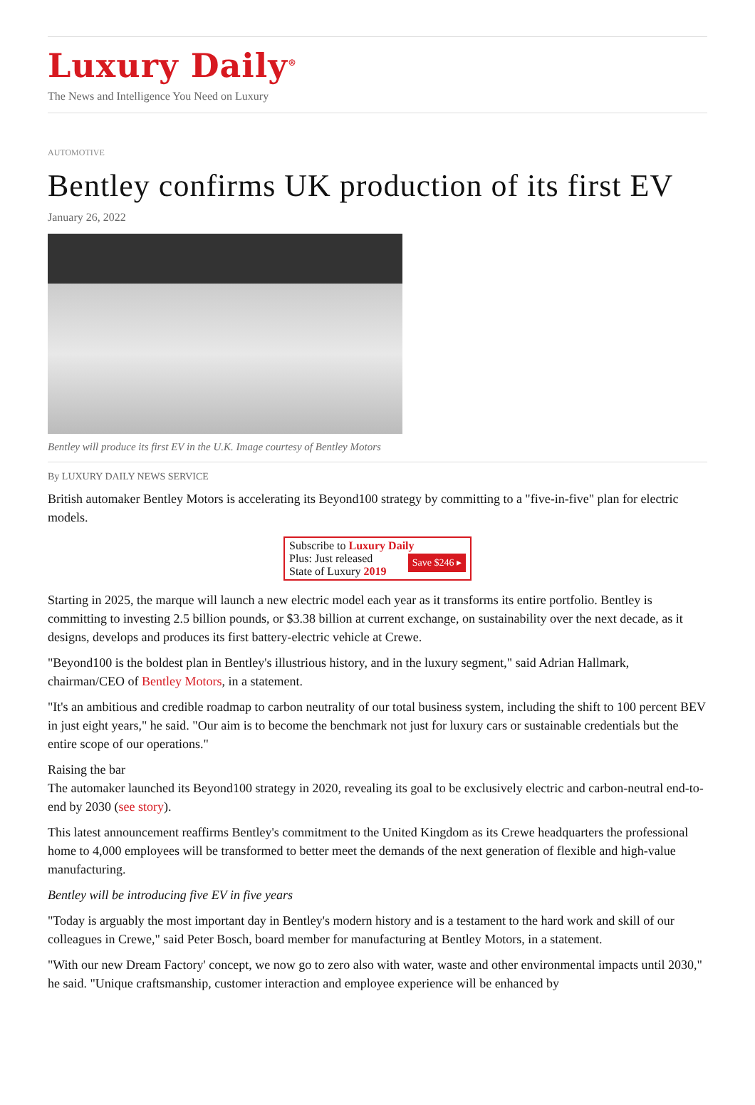Luxury Daily<sup>®</sup>
The News and Intelligence You Need on Luxury
AUTOMOTIVE
Bentley confirms UK production of its first EV
January 26, 2022
Bentley will produce its first EV in the U.K. Image courtesy of Bentley Motors
By LUXURY DAILY NEWS SERVICE
British automaker Bentley Motors is accelerating its Beyond100 strategy by committing to a "five-in-five" plan for electric models.
Subscribe to Luxury Daily
Save $246 ▸ Plus: Just released
State of Luxury 2019
Starting in 2025, the marque will launch a new electric model each year as it transforms its entire portfolio. Bentley is committing to investing 2.5 billion pounds, or $3.38 billion at current exchange, on sustainability over the next decade, as it designs, develops and produces its first battery-electric vehicle at Crewe.
"Beyond100 is the boldest plan in Bentley's illustrious history, and in the luxury segment," said Adrian Hallmark, chairman/CEO of Bentley Motors, in a statement.
"It's an ambitious and credible roadmap to carbon neutrality of our total business system, including the shift to 100 percent BEV in just eight years," he said. "Our aim is to become the benchmark not just for luxury cars or sustainable credentials but the entire scope of our operations."
Raising the bar
The automaker launched its Beyond100 strategy in 2020, revealing its goal to be exclusively electric and carbon-neutral end-to-end by 2030 (see story).
This latest announcement reaffirms Bentley's commitment to the United Kingdom as its Crewe headquarters the professional home to 4,000 employees will be transformed to better meet the demands of the next generation of flexible and high-value manufacturing.
Bentley will be introducing five EV in five years
"Today is arguably the most important day in Bentley's modern history and is a testament to the hard work and skill of our colleagues in Crewe," said Peter Bosch, board member for manufacturing at Bentley Motors, in a statement.
"With our new Dream Factory' concept, we now go to zero also with water, waste and other environmental impacts until 2030," he said. "Unique craftsmanship, customer interaction and employee experience will be enhanced by